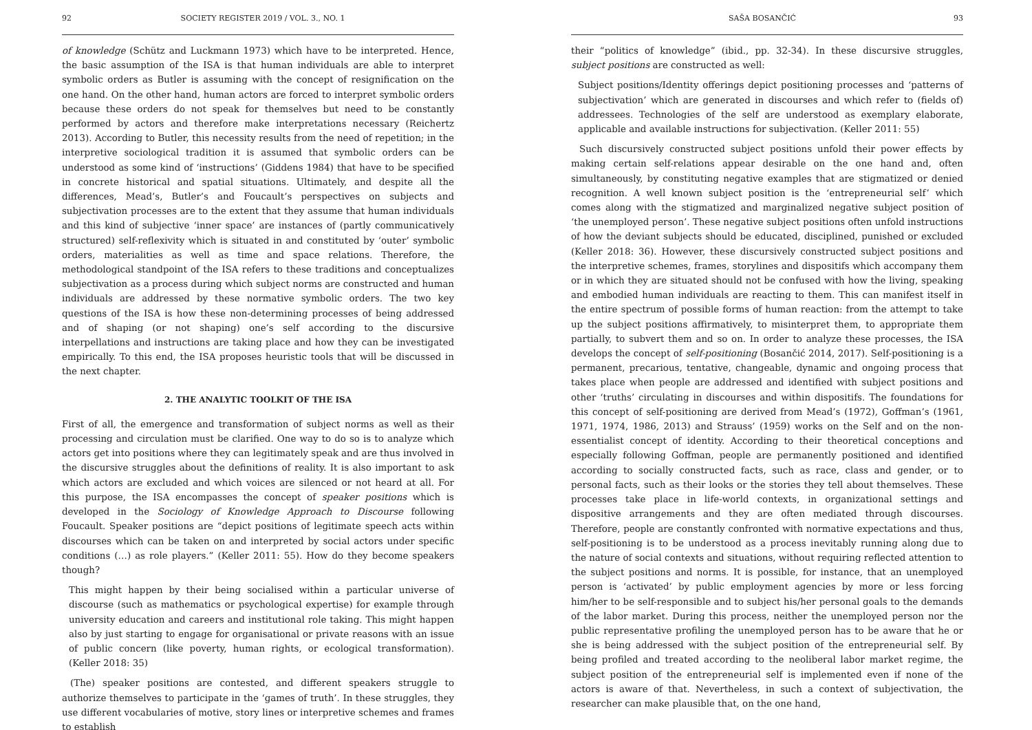92 SOCIETY REGISTER 2019 / VOL. 3., NO. 1
of knowledge (Schütz and Luckmann 1973) which have to be interpreted. Hence, the basic assumption of the ISA is that human individuals are able to interpret symbolic orders as Butler is assuming with the concept of resignification on the one hand. On the other hand, human actors are forced to interpret symbolic orders because these orders do not speak for themselves but need to be constantly performed by actors and therefore make interpretations necessary (Reichertz 2013). According to Butler, this necessity results from the need of repetition; in the interpretive sociological tradition it is assumed that symbolic orders can be understood as some kind of ‘instructions’ (Giddens 1984) that have to be specified in concrete historical and spatial situations. Ultimately, and despite all the differences, Mead’s, Butler’s and Foucault’s perspectives on subjects and subjectivation processes are to the extent that they assume that human individuals and this kind of subjective ‘inner space’ are instances of (partly communicatively structured) self-reflexivity which is situated in and constituted by ‘outer’ symbolic orders, materialities as well as time and space relations. Therefore, the methodological standpoint of the ISA refers to these traditions and conceptualizes subjectivation as a process during which subject norms are constructed and human individuals are addressed by these normative symbolic orders. The two key questions of the ISA is how these non-determining processes of being addressed and of shaping (or not shaping) one’s self according to the discursive interpellations and instructions are taking place and how they can be investigated empirically. To this end, the ISA proposes heuristic tools that will be discussed in the next chapter.
2. THE ANALYTIC TOOLKIT OF THE ISA
First of all, the emergence and transformation of subject norms as well as their processing and circulation must be clarified. One way to do so is to analyze which actors get into positions where they can legitimately speak and are thus involved in the discursive struggles about the definitions of reality. It is also important to ask which actors are excluded and which voices are silenced or not heard at all. For this purpose, the ISA encompasses the concept of speaker positions which is developed in the Sociology of Knowledge Approach to Discourse following Foucault. Speaker positions are “depict positions of legitimate speech acts within discourses which can be taken on and interpreted by social actors under specific conditions (…) as role players.” (Keller 2011: 55). How do they become speakers though?
This might happen by their being socialised within a particular universe of discourse (such as mathematics or psychological expertise) for example through university education and careers and institutional role taking. This might happen also by just starting to engage for organisational or private reasons with an issue of public concern (like poverty, human rights, or ecological transformation). (Keller 2018: 35)
(The) speaker positions are contested, and different speakers struggle to authorize themselves to participate in the ‘games of truth’. In these struggles, they use different vocabularies of motive, story lines or interpretive schemes and frames to establish
SAŠA BOSANČIĆ 93
their “politics of knowledge” (ibid., pp. 32-34). In these discursive struggles, subject positions are constructed as well:
Subject positions/Identity offerings depict positioning processes and ‘patterns of subjectivation’ which are generated in discourses and which refer to (fields of) addressees. Technologies of the self are understood as exemplary elaborate, applicable and available instructions for subjectivation. (Keller 2011: 55)
Such discursively constructed subject positions unfold their power effects by making certain self-relations appear desirable on the one hand and, often simultaneously, by constituting negative examples that are stigmatized or denied recognition. A well known subject position is the ‘entrepreneurial self’ which comes along with the stigmatized and marginalized negative subject position of ‘the unemployed person’. These negative subject positions often unfold instructions of how the deviant subjects should be educated, disciplined, punished or excluded (Keller 2018: 36). However, these discursively constructed subject positions and the interpretive schemes, frames, storylines and dispositifs which accompany them or in which they are situated should not be confused with how the living, speaking and embodied human individuals are reacting to them. This can manifest itself in the entire spectrum of possible forms of human reaction: from the attempt to take up the subject positions affirmatively, to misinterpret them, to appropriate them partially, to subvert them and so on. In order to analyze these processes, the ISA develops the concept of self-positioning (Bosančić 2014, 2017). Self-positioning is a permanent, precarious, tentative, changeable, dynamic and ongoing process that takes place when people are addressed and identified with subject positions and other ‘truths’ circulating in discourses and within dispositifs. The foundations for this concept of self-positioning are derived from Mead’s (1972), Goffman’s (1961, 1971, 1974, 1986, 2013) and Strauss’ (1959) works on the Self and on the non-essentialist concept of identity. According to their theoretical conceptions and especially following Goffman, people are permanently positioned and identified according to socially constructed facts, such as race, class and gender, or to personal facts, such as their looks or the stories they tell about themselves. These processes take place in life-world contexts, in organizational settings and dispositive arrangements and they are often mediated through discourses. Therefore, people are constantly confronted with normative expectations and thus, self-positioning is to be understood as a process inevitably running along due to the nature of social contexts and situations, without requiring reflected attention to the subject positions and norms. It is possible, for instance, that an unemployed person is ‘activated’ by public employment agencies by more or less forcing him/her to be self-responsible and to subject his/her personal goals to the demands of the labor market. During this process, neither the unemployed person nor the public representative profiling the unemployed person has to be aware that he or she is being addressed with the subject position of the entrepreneurial self. By being profiled and treated according to the neoliberal labor market regime, the subject position of the entrepreneurial self is implemented even if none of the actors is aware of that. Nevertheless, in such a context of subjectivation, the researcher can make plausible that, on the one hand,